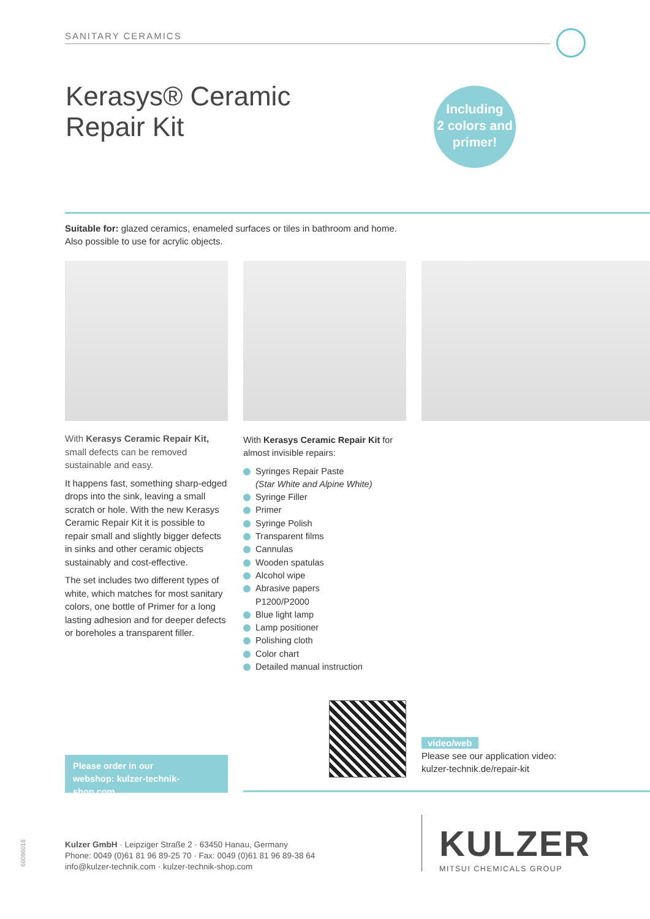SANITARY CERAMICS
Kerasys® Ceramic
Repair Kit
Including
2 colors and
primer!
Suitable for: glazed ceramics, enameled surfaces or tiles in bathroom and home.
Also possible to use for acrylic objects.
With Kerasys Ceramic Repair Kit, small defects can be removed sustainable and easy.
It happens fast, something sharp-edged drops into the sink, leaving a small scratch or hole. With the new Kerasys Ceramic Repair Kit it is possible to repair small and slightly bigger defects in sinks and other ceramic objects sustainably and cost-effective.
The set includes two different types of white, which matches for most sanitary colors, one bottle of Primer for a long lasting adhesion and for deeper defects or boreholes a transparent filler.
With Kerasys Ceramic Repair Kit for almost invisible repairs:
Syringes Repair Paste
(Star White and Alpine White)
Syringe Filler
Primer
Syringe Polish
Transparent films
Cannulas
Wooden spatulas
Alcohol wipe
Abrasive papers
P1200/P2000
Blue light lamp
Lamp positioner
Polishing cloth
Color chart
Detailed manual instruction
Please order in our
webshop: kulzer-technik-shop.com
video/web
Please see our application video:
kulzer-technik.de/repair-kit
Kulzer GmbH · Leipziger Straße 2 · 63450 Hanau, Germany
Phone: 0049 (0)61 81 96 89-25 70 · Fax: 0049 (0)61 81 96 89-38 64
info@kulzer-technik.com · kulzer-technik-shop.com
KULZER
MITSUI CHEMICALS GROUP
66096018